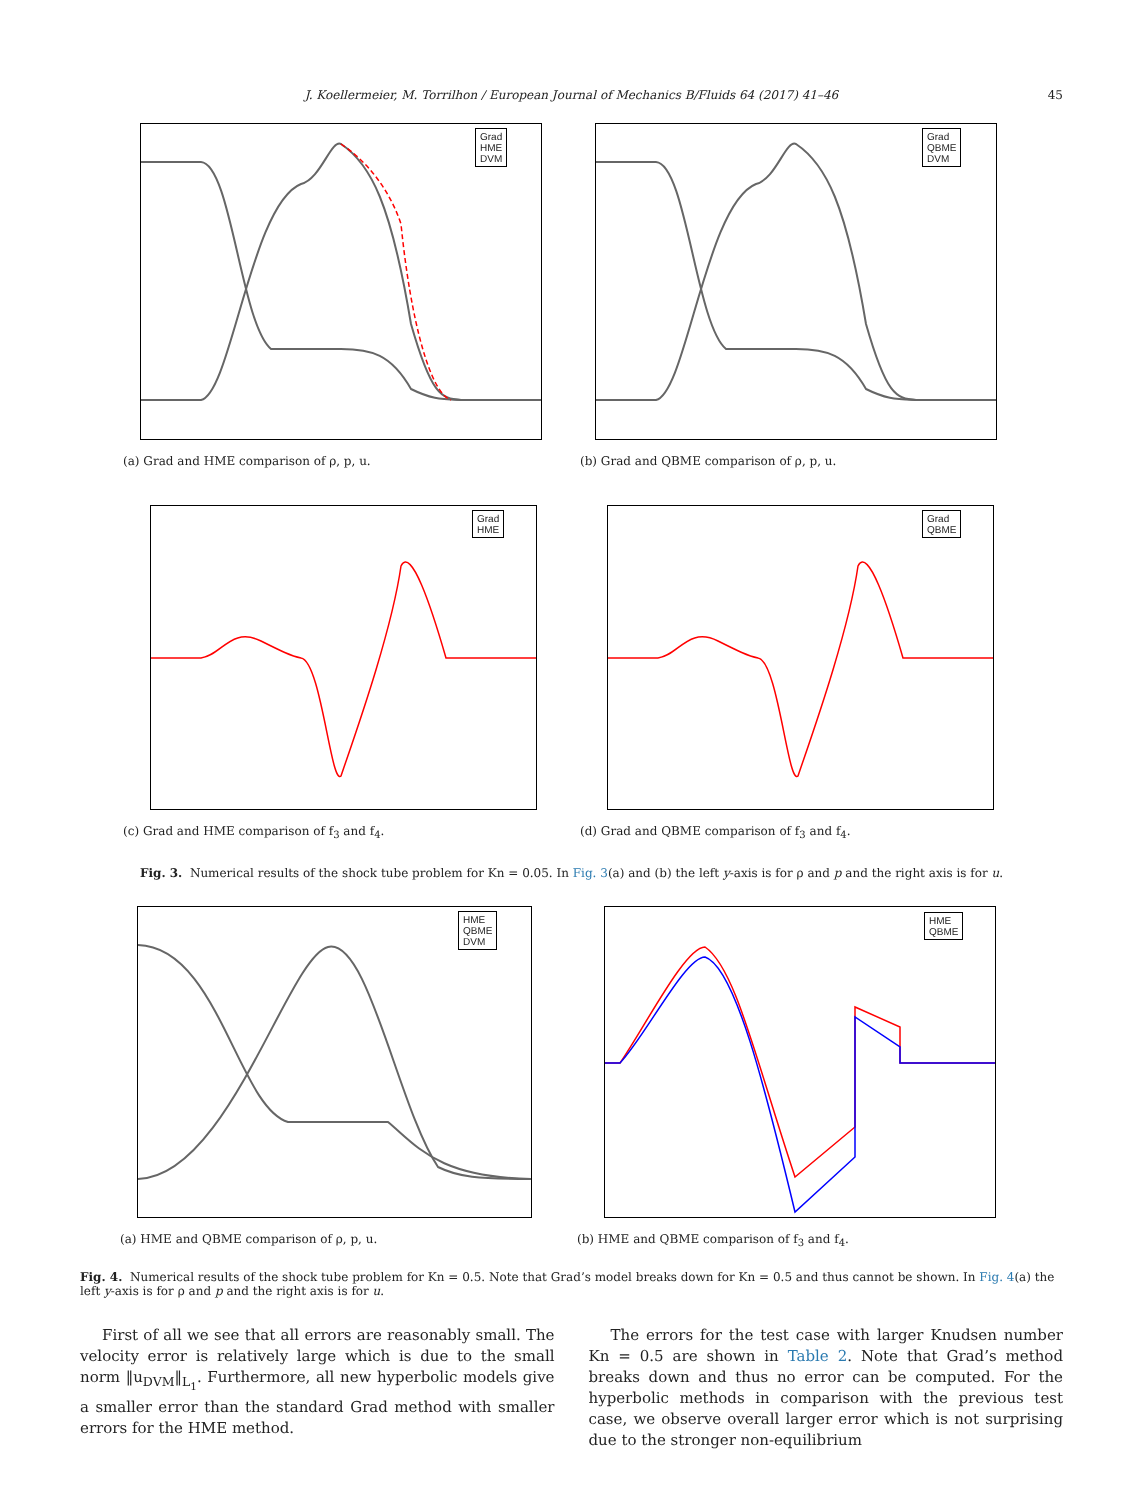J. Koellermeier, M. Torrilhon / European Journal of Mechanics B/Fluids 64 (2017) 41–46 45
(a) Grad and HME comparison of ρ, p, u.
Grad
HME
DVM
(b) Grad and QBME comparison of ρ, p, u.
Grad
QBME
DVM
(c) Grad and HME comparison of f<sub>3</sub> and f<sub>4</sub>.
Grad
HME
(d) Grad and QBME comparison of f<sub>3</sub> and f<sub>4</sub>.
Grad
QBME
Fig. 3. Numerical results of the shock tube problem for Kn = 0.05. In Fig. 3(a) and (b) the left y-axis is for ρ and p and the right axis is for u.
(a) HME and QBME comparison of ρ, p, u.
HME
QBME
DVM
(b) HME and QBME comparison of f<sub>3</sub> and f<sub>4</sub>.
HME
QBME
Fig. 4. Numerical results of the shock tube problem for Kn = 0.5. Note that Grad’s model breaks down for Kn = 0.5 and thus cannot be shown. In Fig. 4(a) the left y-axis is for ρ and p and the right axis is for u.
First of all we see that all errors are reasonably small. The velocity error is relatively large which is due to the small norm ‖u<sub>DVM</sub>‖<sub>L<sub>1</sub></sub>. Furthermore, all new hyperbolic models give a smaller error than the standard Grad method with smaller errors for the HME method.
The errors for the test case with larger Knudsen number Kn = 0.5 are shown in Table 2. Note that Grad’s method breaks down and thus no error can be computed. For the hyperbolic methods in comparison with the previous test case, we observe overall larger error which is not surprising due to the stronger non-equilibrium